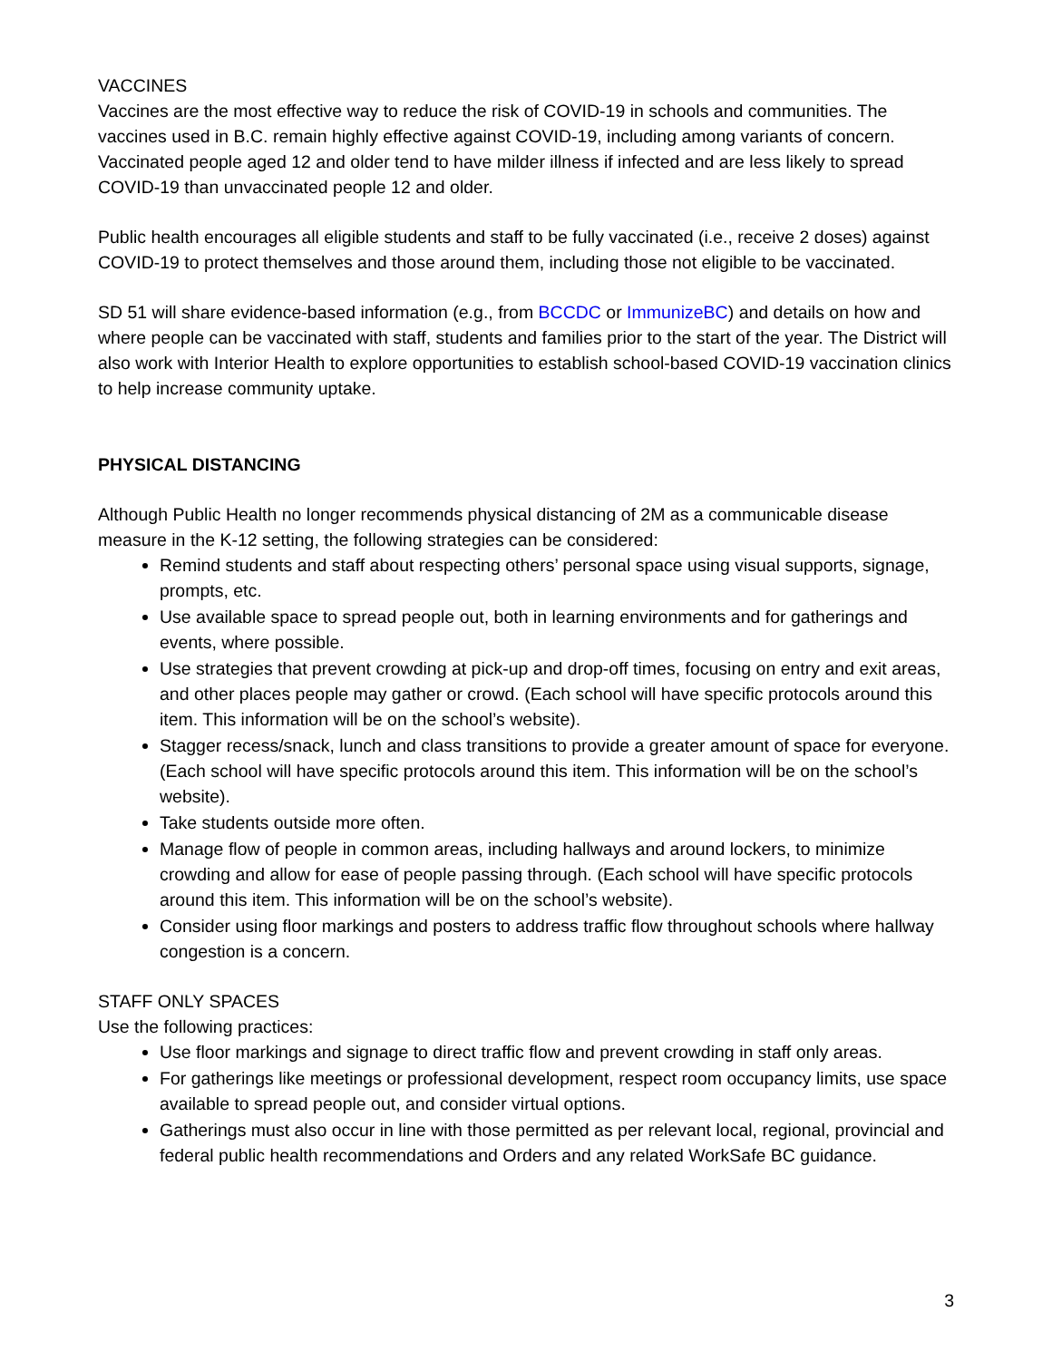VACCINES
Vaccines are the most effective way to reduce the risk of COVID-19 in schools and communities. The vaccines used in B.C. remain highly effective against COVID-19, including among variants of concern. Vaccinated people aged 12 and older tend to have milder illness if infected and are less likely to spread COVID-19 than unvaccinated people 12 and older.
Public health encourages all eligible students and staff to be fully vaccinated (i.e., receive 2 doses) against COVID-19 to protect themselves and those around them, including those not eligible to be vaccinated.
SD 51 will share evidence-based information (e.g., from BCCDC or ImmunizeBC) and details on how and where people can be vaccinated with staff, students and families prior to the start of the year. The District will also work with Interior Health to explore opportunities to establish school-based COVID-19 vaccination clinics to help increase community uptake.
PHYSICAL DISTANCING
Although Public Health no longer recommends physical distancing of 2M as a communicable disease measure in the K-12 setting, the following strategies can be considered:
Remind students and staff about respecting others’ personal space using visual supports, signage, prompts, etc.
Use available space to spread people out, both in learning environments and for gatherings and events, where possible.
Use strategies that prevent crowding at pick-up and drop-off times, focusing on entry and exit areas, and other places people may gather or crowd. (Each school will have specific protocols around this item. This information will be on the school’s website).
Stagger recess/snack, lunch and class transitions to provide a greater amount of space for everyone. (Each school will have specific protocols around this item. This information will be on the school’s website).
Take students outside more often.
Manage flow of people in common areas, including hallways and around lockers, to minimize crowding and allow for ease of people passing through. (Each school will have specific protocols around this item. This information will be on the school’s website).
Consider using floor markings and posters to address traffic flow throughout schools where hallway congestion is a concern.
STAFF ONLY SPACES
Use the following practices:
Use floor markings and signage to direct traffic flow and prevent crowding in staff only areas.
For gatherings like meetings or professional development, respect room occupancy limits, use space available to spread people out, and consider virtual options.
Gatherings must also occur in line with those permitted as per relevant local, regional, provincial and federal public health recommendations and Orders and any related WorkSafe BC guidance.
3